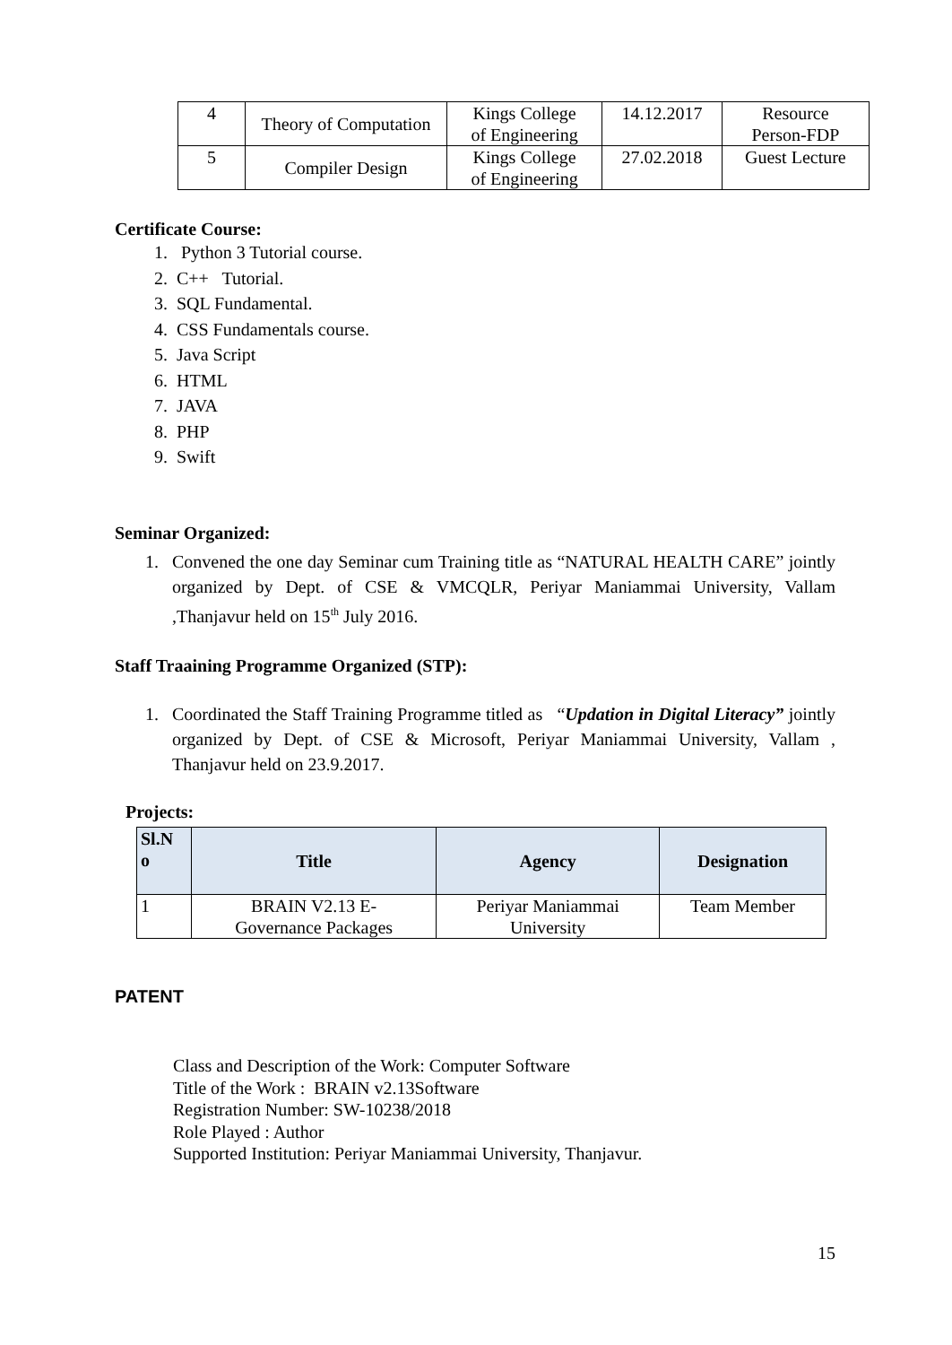| 4 | Theory of Computation | Kings College of Engineering | 14.12.2017 | Resource Person-FDP |
| 5 | Compiler Design | Kings College of Engineering | 27.02.2018 | Guest Lecture |
Certificate Course:
1. Python 3 Tutorial course.
2. C++ Tutorial.
3. SQL Fundamental.
4. CSS Fundamentals course.
5. Java Script
6. HTML
7. JAVA
8. PHP
9. Swift
Seminar Organized:
1. Convened the one day Seminar cum Training title as “NATURAL HEALTH CARE” jointly organized by Dept. of CSE & VMCQLR, Periyar Maniammai University, Vallam ,Thanjavur held on 15<sup>th</sup> July 2016.
Staff Traaining Programme Organized (STP):
1. Coordinated the Staff Training Programme titled as “Updation in Digital Literacy” jointly organized by Dept. of CSE & Microsoft, Periyar Maniammai University, Vallam , Thanjavur held on 23.9.2017.
Projects:
| Sl.N o | Title | Agency | Designation |
| --- | --- | --- | --- |
| 1 | BRAIN V2.13 E- Governance Packages | Periyar Maniammai University | Team Member |
PATENT
Class and Description of the Work: Computer Software
Title of the Work : BRAIN v2.13Software
Registration Number: SW-10238/2018
Role Played : Author
Supported Institution: Periyar Maniammai University, Thanjavur.
15